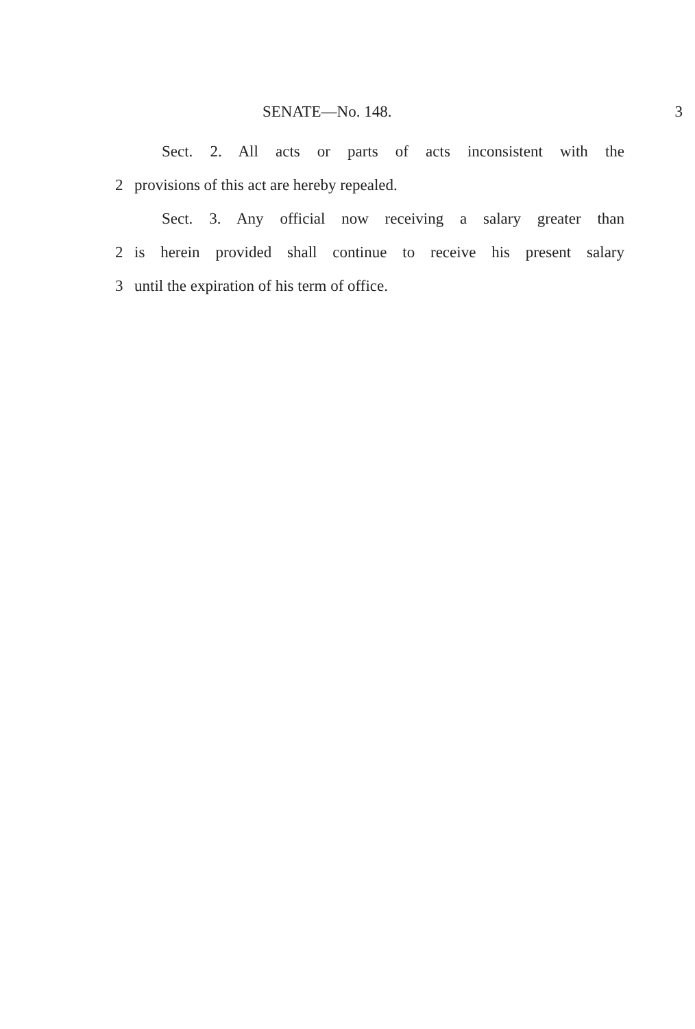SENATE—No. 148. 3
Sect. 2. All acts or parts of acts inconsistent with the
2 provisions of this act are hereby repealed.
Sect. 3. Any official now receiving a salary greater than
2 is herein provided shall continue to receive his present salary
3 until the expiration of his term of office.